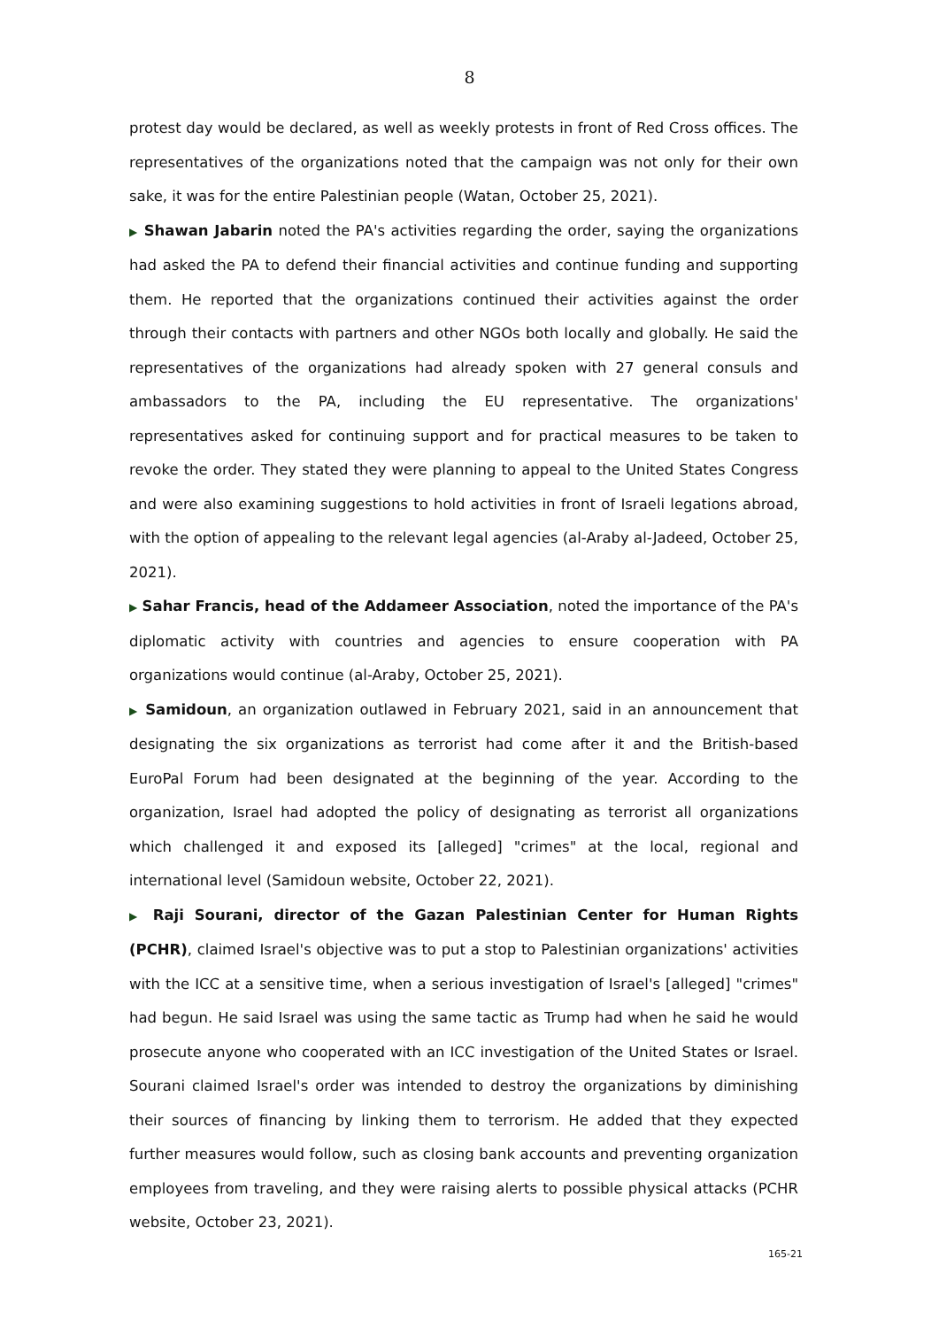8
protest day would be declared, as well as weekly protests in front of Red Cross offices. The representatives of the organizations noted that the campaign was not only for their own sake, it was for the entire Palestinian people (Watan, October 25, 2021).
▶ Shawan Jabarin noted the PA's activities regarding the order, saying the organizations had asked the PA to defend their financial activities and continue funding and supporting them. He reported that the organizations continued their activities against the order through their contacts with partners and other NGOs both locally and globally. He said the representatives of the organizations had already spoken with 27 general consuls and ambassadors to the PA, including the EU representative. The organizations' representatives asked for continuing support and for practical measures to be taken to revoke the order. They stated they were planning to appeal to the United States Congress and were also examining suggestions to hold activities in front of Israeli legations abroad, with the option of appealing to the relevant legal agencies (al-Araby al-Jadeed, October 25, 2021).
▶ Sahar Francis, head of the Addameer Association, noted the importance of the PA's diplomatic activity with countries and agencies to ensure cooperation with PA organizations would continue (al-Araby, October 25, 2021).
▶ Samidoun, an organization outlawed in February 2021, said in an announcement that designating the six organizations as terrorist had come after it and the British-based EuroPal Forum had been designated at the beginning of the year. According to the organization, Israel had adopted the policy of designating as terrorist all organizations which challenged it and exposed its [alleged] "crimes" at the local, regional and international level (Samidoun website, October 22, 2021).
▶ Raji Sourani, director of the Gazan Palestinian Center for Human Rights (PCHR), claimed Israel's objective was to put a stop to Palestinian organizations' activities with the ICC at a sensitive time, when a serious investigation of Israel's [alleged] "crimes" had begun. He said Israel was using the same tactic as Trump had when he said he would prosecute anyone who cooperated with an ICC investigation of the United States or Israel. Sourani claimed Israel's order was intended to destroy the organizations by diminishing their sources of financing by linking them to terrorism. He added that they expected further measures would follow, such as closing bank accounts and preventing organization employees from traveling, and they were raising alerts to possible physical attacks (PCHR website, October 23, 2021).
165-21